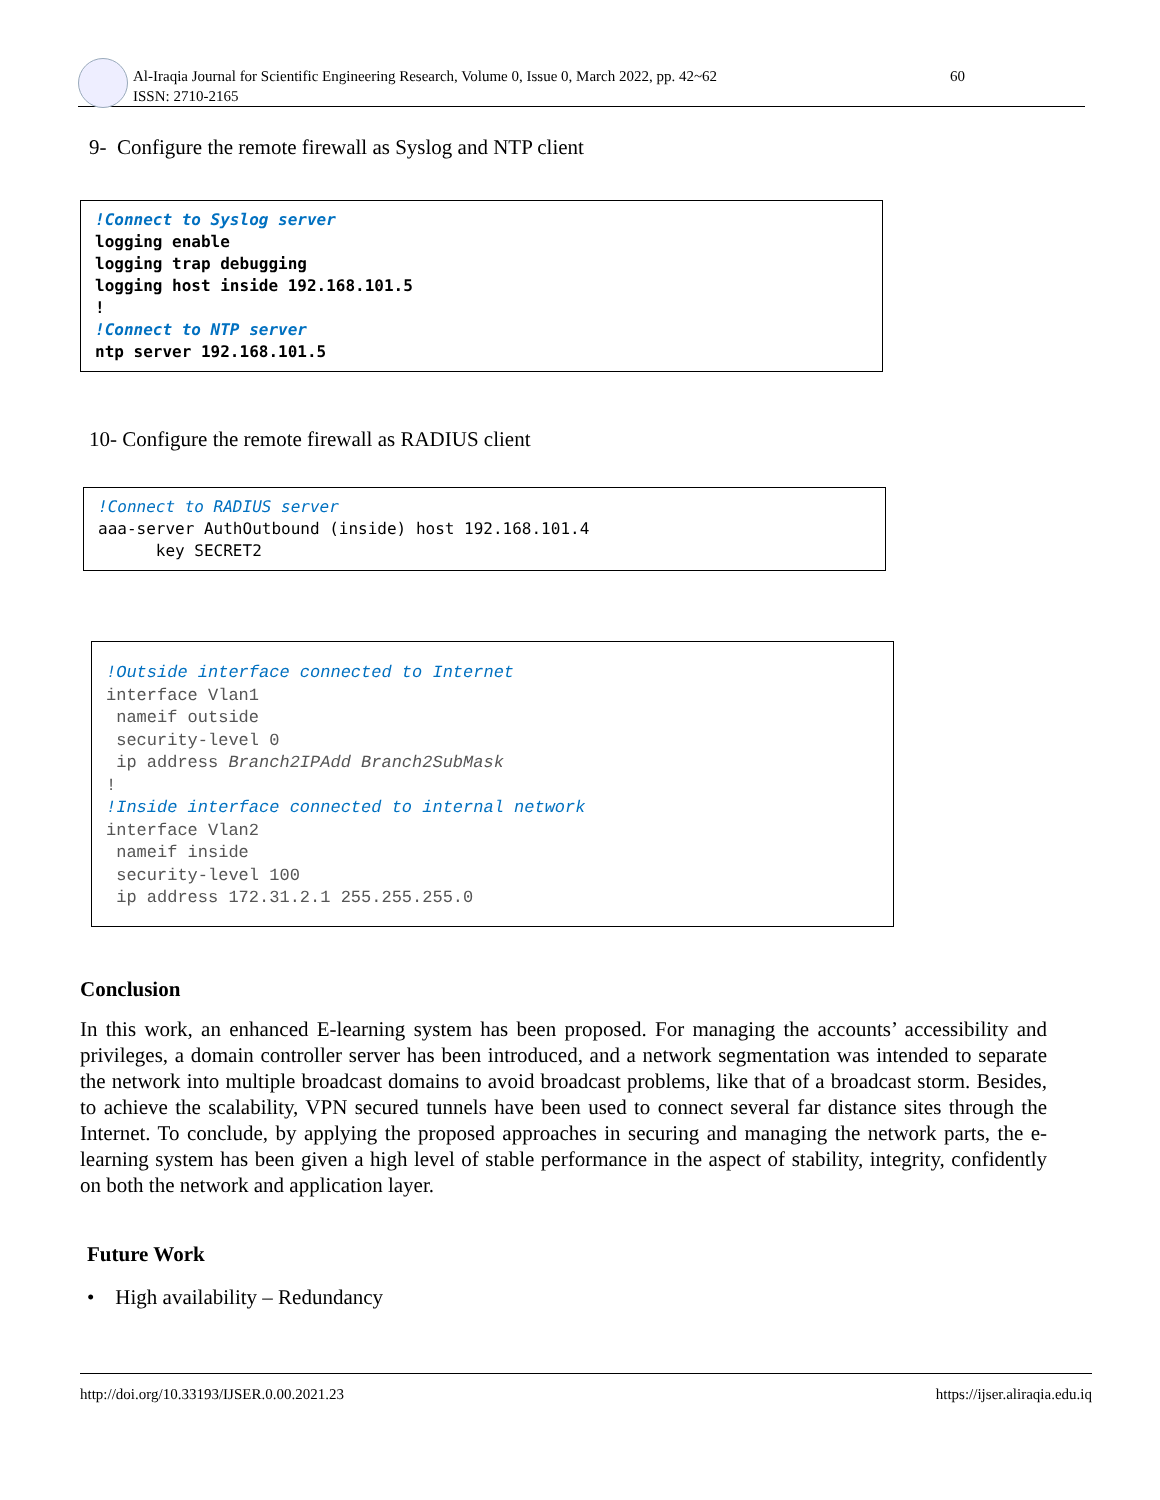Al-Iraqia Journal for Scientific Engineering Research, Volume 0, Issue 0, March 2022, pp. 42~62
ISSN: 2710-2165
60
9- Configure the remote firewall as Syslog and NTP client
!Connect to Syslog server
logging enable
logging trap debugging
logging host inside 192.168.101.5
!
!Connect to NTP server
ntp server 192.168.101.5
10- Configure the remote firewall as RADIUS client
!Connect to RADIUS server
aaa-server AuthOutbound (inside) host 192.168.101.4
      key SECRET2
!Outside interface connected to Internet
interface Vlan1
 nameif outside
 security-level 0
 ip address Branch2IPAdd Branch2SubMask
!
!Inside interface connected to internal network
interface Vlan2
 nameif inside
 security-level 100
 ip address 172.31.2.1 255.255.255.0
Conclusion
In this work, an enhanced E-learning system has been proposed. For managing the accounts’ accessibility and privileges, a domain controller server has been introduced, and a network segmentation was intended to separate the network into multiple broadcast domains to avoid broadcast problems, like that of a broadcast storm. Besides, to achieve the scalability, VPN secured tunnels have been used to connect several far distance sites through the Internet. To conclude, by applying the proposed approaches in securing and managing the network parts, the e-learning system has been given a high level of stable performance in the aspect of stability, integrity, confidently on both the network and application layer.
Future Work
• High availability – Redundancy
http://doi.org/10.33193/IJSER.0.00.2021.23 https://ijser.aliraqia.edu.iq